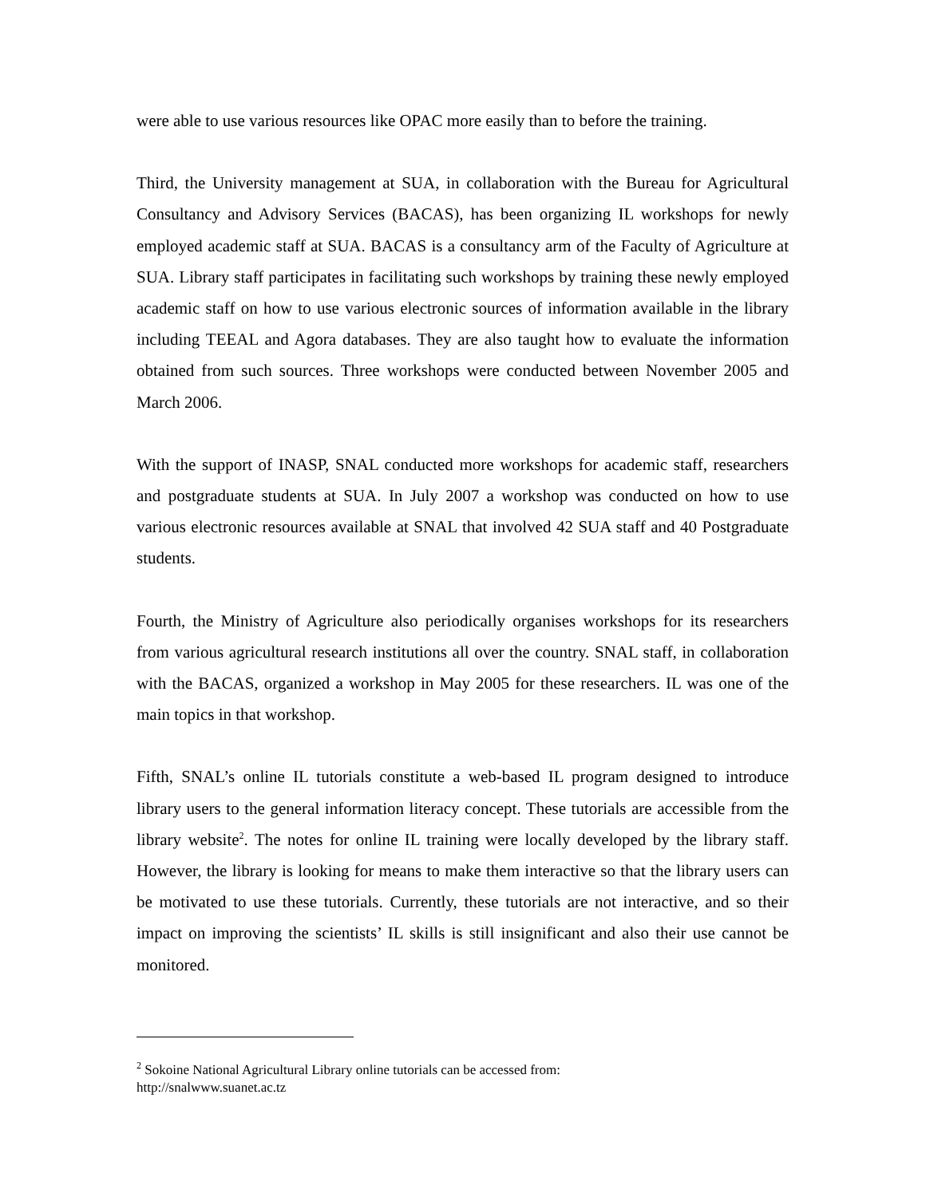were able to use various resources like OPAC more easily than to before the training.
Third, the University management at SUA, in collaboration with the Bureau for Agricultural Consultancy and Advisory Services (BACAS), has been organizing IL workshops for newly employed academic staff at SUA. BACAS is a consultancy arm of the Faculty of Agriculture at SUA. Library staff participates in facilitating such workshops by training these newly employed academic staff on how to use various electronic sources of information available in the library including TEEAL and Agora databases. They are also taught how to evaluate the information obtained from such sources. Three workshops were conducted between November 2005 and March 2006.
With the support of INASP, SNAL conducted more workshops for academic staff, researchers and postgraduate students at SUA. In July 2007 a workshop was conducted on how to use various electronic resources available at SNAL that involved 42 SUA staff and 40 Postgraduate students.
Fourth, the Ministry of Agriculture also periodically organises workshops for its researchers from various agricultural research institutions all over the country. SNAL staff, in collaboration with the BACAS, organized a workshop in May 2005 for these researchers. IL was one of the main topics in that workshop.
Fifth, SNAL’s online IL tutorials constitute a web-based IL program designed to introduce library users to the general information literacy concept. These tutorials are accessible from the library website<sup>2</sup>. The notes for online IL training were locally developed by the library staff. However, the library is looking for means to make them interactive so that the library users can be motivated to use these tutorials. Currently, these tutorials are not interactive, and so their impact on improving the scientists’ IL skills is still insignificant and also their use cannot be monitored.
<sup>2</sup> Sokoine National Agricultural Library online tutorials can be accessed from:
http://snalwww.suanet.ac.tz